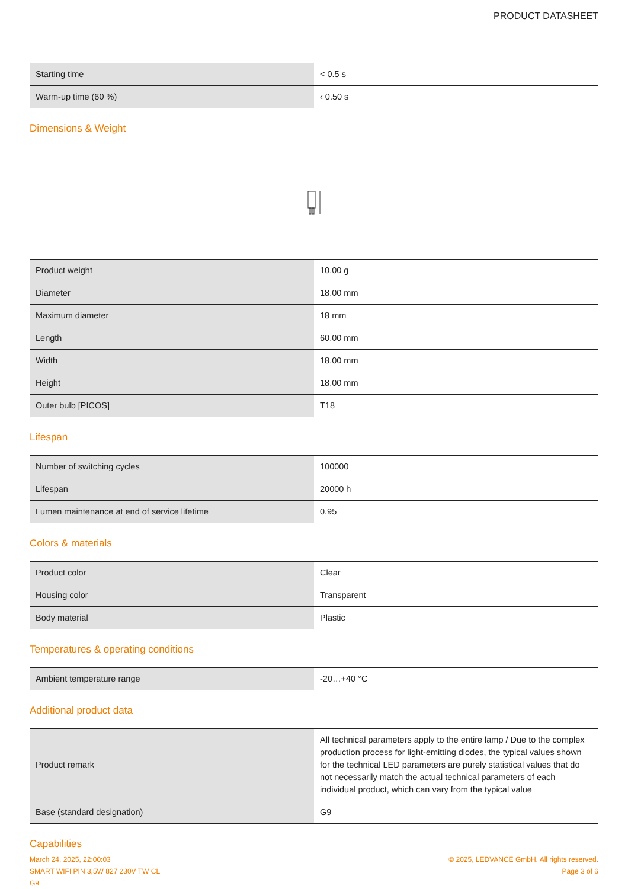PRODUCT DATASHEET
| Starting time | < 0.5 s |
| Warm-up time (60 %) | ‹ 0.50 s |
Dimensions & Weight
| Product weight | 10.00 g |
| Diameter | 18.00 mm |
| Maximum diameter | 18 mm |
| Length | 60.00 mm |
| Width | 18.00 mm |
| Height | 18.00 mm |
| Outer bulb [PICOS] | T18 |
Lifespan
| Number of switching cycles | 100000 |
| Lifespan | 20000 h |
| Lumen maintenance at end of service lifetime | 0.95 |
Colors & materials
| Product color | Clear |
| Housing color | Transparent |
| Body material | Plastic |
Temperatures & operating conditions
| Ambient temperature range | -20…+40 °C |
Additional product data
| Product remark | All technical parameters apply to the entire lamp / Due to the complex production process for light-emitting diodes, the typical values shown for the technical LED parameters are purely statistical values that do not necessarily match the actual technical parameters of each individual product, which can vary from the typical value |
| Base (standard designation) | G9 |
Capabilities
March 24, 2025, 22:00:03
SMART WIFI PIN 3,5W 827 230V TW CL
G9
© 2025, LEDVANCE GmbH. All rights reserved.
Page 3 of 6